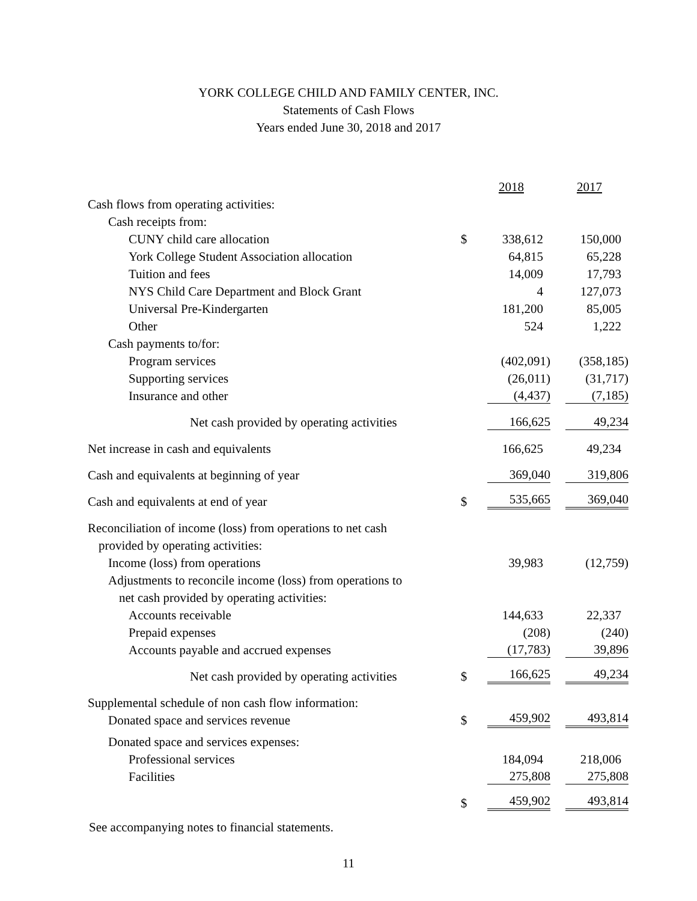YORK COLLEGE CHILD AND FAMILY CENTER, INC.
Statements of Cash Flows
Years ended June 30, 2018 and 2017
| | | 2018 | 2017 |
| Cash flows from operating activities: | | | |
| Cash receipts from: | | | |
| CUNY child care allocation | $ | 338,612 | 150,000 |
| York College Student Association allocation | | 64,815 | 65,228 |
| Tuition and fees | | 14,009 | 17,793 |
| NYS Child Care Department and Block Grant | | 4 | 127,073 |
| Universal Pre-Kindergarten | | 181,200 | 85,005 |
| Other | | 524 | 1,222 |
| Cash payments to/for: | | | |
| Program services | | (402,091) | (358,185) |
| Supporting services | | (26,011) | (31,717) |
| Insurance and other | | (4,437) | (7,185) |
| Net cash provided by operating activities | | 166,625 | 49,234 |
| Net increase in cash and equivalents | | 166,625 | 49,234 |
| Cash and equivalents at beginning of year | | 369,040 | 319,806 |
| Cash and equivalents at end of year | $ | 535,665 | 369,040 |
| Reconciliation of income (loss) from operations to net cash | | | |
| provided by operating activities: | | | |
| Income (loss) from operations | | 39,983 | (12,759) |
| Adjustments to reconcile income (loss) from operations to | | | |
| net cash provided by operating activities: | | | |
| Accounts receivable | | 144,633 | 22,337 |
| Prepaid expenses | | (208) | (240) |
| Accounts payable and accrued expenses | | (17,783) | 39,896 |
| Net cash provided by operating activities | $ | 166,625 | 49,234 |
| Supplemental schedule of non cash flow information: | | | |
| Donated space and services revenue | $ | 459,902 | 493,814 |
| Donated space and services expenses: | | | |
| Professional services | | 184,094 | 218,006 |
| Facilities | | 275,808 | 275,808 |
| | $ | 459,902 | 493,814 |
See accompanying notes to financial statements.
11